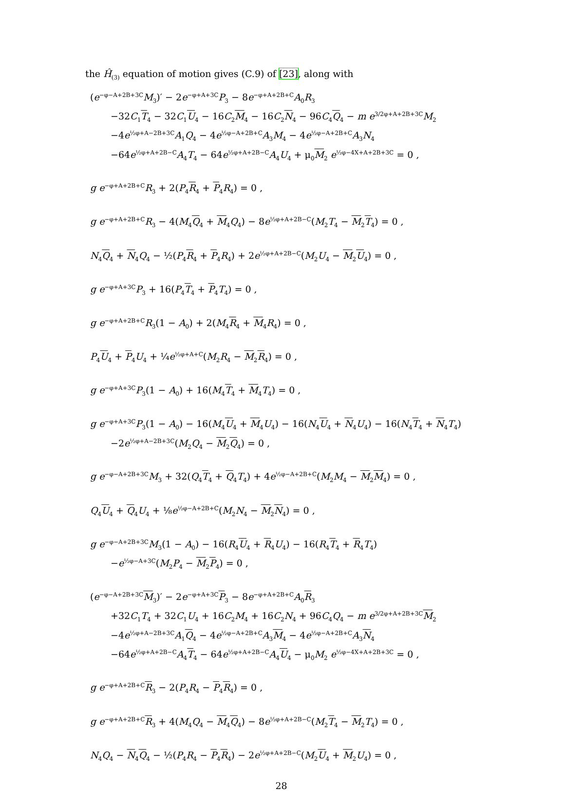the Ĥ<sub>(3)</sub> equation of motion gives (C.9) of [23], along with
(e<sup>−φ−A+2B+3C</sup>M<sub>3</sub>)′ − 2e<sup>−φ+A+3C</sup>P<sub>3</sub> − 8e<sup>−φ+A+2B+C</sup>A<sub>0</sub>R<sub>3</sub>
−32C<sub>1</sub>T<sub>4</sub> − 32C<sub>1</sub>U<sub>4</sub> − 16C<sub>2</sub>M<sub>4</sub> − 16C<sub>2</sub>N<sub>4</sub> − 96C<sub>4</sub>Q<sub>4</sub> − m e<sup>3/2φ+A+2B+3C</sup>M<sub>2</sub>
−4e<sup>½φ+A−2B+3C</sup>A<sub>1</sub>Q<sub>4</sub> − 4e<sup>½φ−A+2B+C</sup>A<sub>3</sub>M<sub>4</sub> − 4e<sup>½φ−A+2B+C</sup>A<sub>3</sub>N<sub>4</sub>
−64e<sup>½φ+A+2B−C</sup>A<sub>4</sub>T<sub>4</sub> − 64e<sup>½φ+A+2B−C</sup>A<sub>4</sub>U<sub>4</sub> + μ<sub>0</sub>M<sub>2</sub> e<sup>½φ−4X+A+2B+3C</sup> = 0 ,
g e<sup>−φ+A+2B+C</sup>R<sub>3</sub> + 2(P<sub>4</sub>R<sub>4</sub> + P<sub>4</sub>R<sub>4</sub>) = 0 ,
g e<sup>−φ+A+2B+C</sup>R<sub>3</sub> − 4(M<sub>4</sub>Q<sub>4</sub> + M<sub>4</sub>Q<sub>4</sub>) − 8e<sup>½φ+A+2B−C</sup>(M<sub>2</sub>T<sub>4</sub> − M<sub>2</sub>T<sub>4</sub>) = 0 ,
N<sub>4</sub>Q<sub>4</sub> + N<sub>4</sub>Q<sub>4</sub> − ½(P<sub>4</sub>R<sub>4</sub> + P<sub>4</sub>R<sub>4</sub>) + 2e<sup>½φ+A+2B−C</sup>(M<sub>2</sub>U<sub>4</sub> − M<sub>2</sub>U<sub>4</sub>) = 0 ,
g e<sup>−φ+A+3C</sup>P<sub>3</sub> + 16(P<sub>4</sub>T<sub>4</sub> + P<sub>4</sub>T<sub>4</sub>) = 0 ,
g e<sup>−φ+A+2B+C</sup>R<sub>3</sub>(1 − A<sub>0</sub>) + 2(M<sub>4</sub>R<sub>4</sub> + M<sub>4</sub>R<sub>4</sub>) = 0 ,
P<sub>4</sub>U<sub>4</sub> + P<sub>4</sub>U<sub>4</sub> + ¼e<sup>½φ+A+C</sup>(M<sub>2</sub>R<sub>4</sub> − M<sub>2</sub>R<sub>4</sub>) = 0 ,
g e<sup>−φ+A+3C</sup>P<sub>3</sub>(1 − A<sub>0</sub>) + 16(M<sub>4</sub>T<sub>4</sub> + M<sub>4</sub>T<sub>4</sub>) = 0 ,
g e<sup>−φ+A+3C</sup>P<sub>3</sub>(1 − A<sub>0</sub>) − 16(M<sub>4</sub>U<sub>4</sub> + M<sub>4</sub>U<sub>4</sub>) − 16(N<sub>4</sub>U<sub>4</sub> + N<sub>4</sub>U<sub>4</sub>) − 16(N<sub>4</sub>T<sub>4</sub> + N<sub>4</sub>T<sub>4</sub>)
−2e<sup>½φ+A−2B+3C</sup>(M<sub>2</sub>Q<sub>4</sub> − M<sub>2</sub>Q<sub>4</sub>) = 0 ,
g e<sup>−φ−A+2B+3C</sup>M<sub>3</sub> + 32(Q<sub>4</sub>T<sub>4</sub> + Q<sub>4</sub>T<sub>4</sub>) + 4e<sup>½φ−A+2B+C</sup>(M<sub>2</sub>M<sub>4</sub> − M<sub>2</sub>M<sub>4</sub>) = 0 ,
Q<sub>4</sub>U<sub>4</sub> + Q<sub>4</sub>U<sub>4</sub> + ⅛e<sup>½φ−A+2B+C</sup>(M<sub>2</sub>N<sub>4</sub> − M<sub>2</sub>N<sub>4</sub>) = 0 ,
g e<sup>−φ−A+2B+3C</sup>M<sub>3</sub>(1 − A<sub>0</sub>) − 16(R<sub>4</sub>U<sub>4</sub> + R<sub>4</sub>U<sub>4</sub>) − 16(R<sub>4</sub>T<sub>4</sub> + R<sub>4</sub>T<sub>4</sub>)
−e<sup>½φ−A+3C</sup>(M<sub>2</sub>P<sub>4</sub> − M<sub>2</sub>P<sub>4</sub>) = 0 ,
(e<sup>−φ−A+2B+3C</sup>M<sub>3</sub>)′ − 2e<sup>−φ+A+3C</sup>P<sub>3</sub> − 8e<sup>−φ+A+2B+C</sup>A<sub>0</sub>R<sub>3</sub>
+32C<sub>1</sub>T<sub>4</sub> + 32C<sub>1</sub>U<sub>4</sub> + 16C<sub>2</sub>M<sub>4</sub> + 16C<sub>2</sub>N<sub>4</sub> + 96C<sub>4</sub>Q<sub>4</sub> − m e<sup>3/2φ+A+2B+3C</sup>M<sub>2</sub>
−4e<sup>½φ+A−2B+3C</sup>A<sub>1</sub>Q<sub>4</sub> − 4e<sup>½φ−A+2B+C</sup>A<sub>3</sub>M<sub>4</sub> − 4e<sup>½φ−A+2B+C</sup>A<sub>3</sub>N<sub>4</sub>
−64e<sup>½φ+A+2B−C</sup>A<sub>4</sub>T<sub>4</sub> − 64e<sup>½φ+A+2B−C</sup>A<sub>4</sub>U<sub>4</sub> − μ<sub>0</sub>M<sub>2</sub> e<sup>½φ−4X+A+2B+3C</sup> = 0 ,
g e<sup>−φ+A+2B+C</sup>R<sub>3</sub> − 2(P<sub>4</sub>R<sub>4</sub> − P<sub>4</sub>R<sub>4</sub>) = 0 ,
g e<sup>−φ+A+2B+C</sup>R<sub>3</sub> + 4(M<sub>4</sub>Q<sub>4</sub> − M<sub>4</sub>Q<sub>4</sub>) − 8e<sup>½φ+A+2B−C</sup>(M<sub>2</sub>T<sub>4</sub> − M<sub>2</sub>T<sub>4</sub>) = 0 ,
N<sub>4</sub>Q<sub>4</sub> − N<sub>4</sub>Q<sub>4</sub> − ½(P<sub>4</sub>R<sub>4</sub> − P<sub>4</sub>R<sub>4</sub>) − 2e<sup>½φ+A+2B−C</sup>(M<sub>2</sub>U<sub>4</sub> + M<sub>2</sub>U<sub>4</sub>) = 0 ,
28